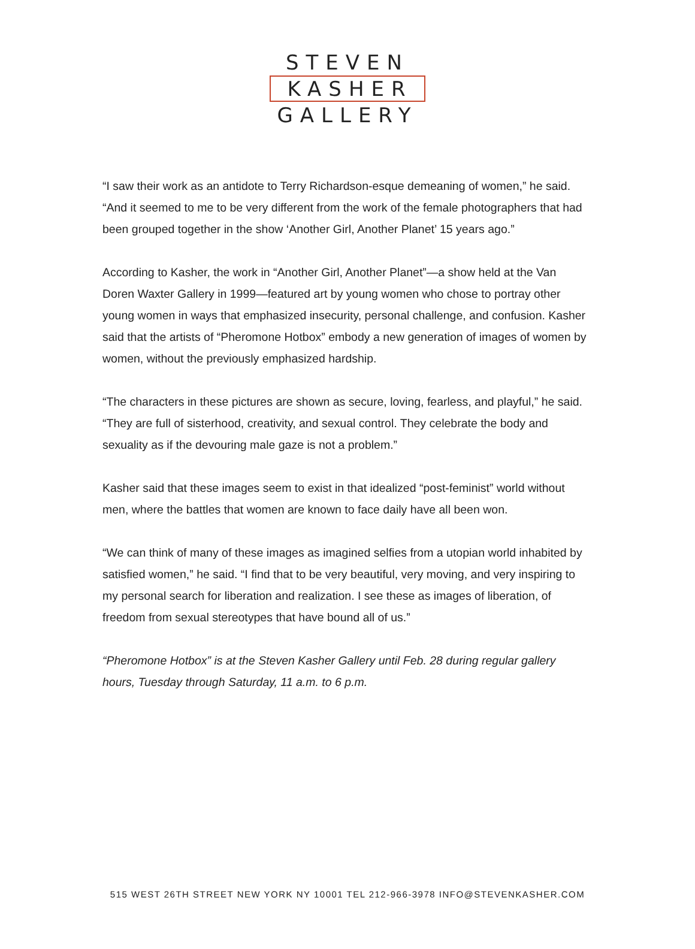STEVEN
KASHER
GALLERY
“I saw their work as an antidote to Terry Richardson-esque demeaning of women,” he said. “And it seemed to me to be very different from the work of the female photographers that had been grouped together in the show ‘Another Girl, Another Planet’ 15 years ago.”
According to Kasher, the work in “Another Girl, Another Planet”—a show held at the Van Doren Waxter Gallery in 1999—featured art by young women who chose to portray other young women in ways that emphasized insecurity, personal challenge, and confusion. Kasher said that the artists of “Pheromone Hotbox” embody a new generation of images of women by women, without the previously emphasized hardship.
“The characters in these pictures are shown as secure, loving, fearless, and playful,” he said. “They are full of sisterhood, creativity, and sexual control. They celebrate the body and sexuality as if the devouring male gaze is not a problem.”
Kasher said that these images seem to exist in that idealized “post-feminist” world without men, where the battles that women are known to face daily have all been won.
“We can think of many of these images as imagined selfies from a utopian world inhabited by satisfied women,” he said. “I find that to be very beautiful, very moving, and very inspiring to my personal search for liberation and realization. I see these as images of liberation, of freedom from sexual stereotypes that have bound all of us.”
“Pheromone Hotbox” is at the Steven Kasher Gallery until Feb. 28 during regular gallery hours, Tuesday through Saturday, 11 a.m. to 6 p.m.
515 WEST 26TH STREET NEW YORK NY 10001 TEL 212-966-3978 INFO@STEVENKASHER.COM